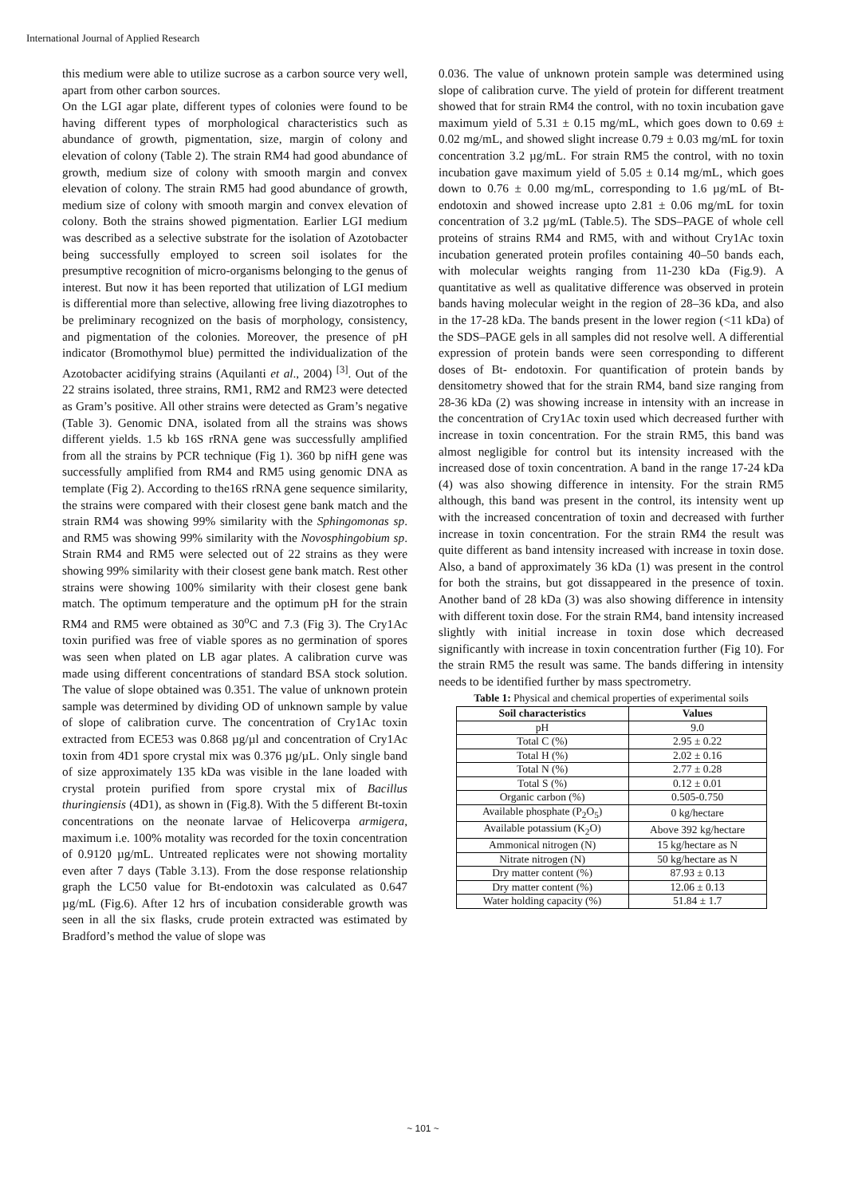International Journal of Applied Research
this medium were able to utilize sucrose as a carbon source very well, apart from other carbon sources.
On the LGI agar plate, different types of colonies were found to be having different types of morphological characteristics such as abundance of growth, pigmentation, size, margin of colony and elevation of colony (Table 2). The strain RM4 had good abundance of growth, medium size of colony with smooth margin and convex elevation of colony. The strain RM5 had good abundance of growth, medium size of colony with smooth margin and convex elevation of colony. Both the strains showed pigmentation. Earlier LGI medium was described as a selective substrate for the isolation of Azotobacter being successfully employed to screen soil isolates for the presumptive recognition of micro-organisms belonging to the genus of interest. But now it has been reported that utilization of LGI medium is differential more than selective, allowing free living diazotrophes to be preliminary recognized on the basis of morphology, consistency, and pigmentation of the colonies. Moreover, the presence of pH indicator (Bromothymol blue) permitted the individualization of the Azotobacter acidifying strains (Aquilanti et al., 2004) <sup>[3]</sup>. Out of the 22 strains isolated, three strains, RM1, RM2 and RM23 were detected as Gram’s positive. All other strains were detected as Gram’s negative (Table 3). Genomic DNA, isolated from all the strains was shows different yields. 1.5 kb 16S rRNA gene was successfully amplified from all the strains by PCR technique (Fig 1). 360 bp nifH gene was successfully amplified from RM4 and RM5 using genomic DNA as template (Fig 2). According to the16S rRNA gene sequence similarity, the strains were compared with their closest gene bank match and the strain RM4 was showing 99% similarity with the Sphingomonas sp. and RM5 was showing 99% similarity with the Novosphingobium sp. Strain RM4 and RM5 were selected out of 22 strains as they were showing 99% similarity with their closest gene bank match. Rest other strains were showing 100% similarity with their closest gene bank match. The optimum temperature and the optimum pH for the strain RM4 and RM5 were obtained as 30<sup>o</sup>C and 7.3 (Fig 3). The Cry1Ac toxin purified was free of viable spores as no germination of spores was seen when plated on LB agar plates. A calibration curve was made using different concentrations of standard BSA stock solution. The value of slope obtained was 0.351. The value of unknown protein sample was determined by dividing OD of unknown sample by value of slope of calibration curve. The concentration of Cry1Ac toxin extracted from ECE53 was 0.868 µg/µl and concentration of Cry1Ac toxin from 4D1 spore crystal mix was 0.376 µg/µL. Only single band of size approximately 135 kDa was visible in the lane loaded with crystal protein purified from spore crystal mix of Bacillus thuringiensis (4D1), as shown in (Fig.8). With the 5 different Bt-toxin concentrations on the neonate larvae of Helicoverpa armigera, maximum i.e. 100% motality was recorded for the toxin concentration of 0.9120 µg/mL. Untreated replicates were not showing mortality even after 7 days (Table 3.13). From the dose response relationship graph the LC50 value for Bt-endotoxin was calculated as 0.647 µg/mL (Fig.6). After 12 hrs of incubation considerable growth was seen in all the six flasks, crude protein extracted was estimated by Bradford’s method the value of slope was
0.036. The value of unknown protein sample was determined using slope of calibration curve. The yield of protein for different treatment showed that for strain RM4 the control, with no toxin incubation gave maximum yield of 5.31 ± 0.15 mg/mL, which goes down to 0.69 ± 0.02 mg/mL, and showed slight increase 0.79 ± 0.03 mg/mL for toxin concentration 3.2 µg/mL. For strain RM5 the control, with no toxin incubation gave maximum yield of 5.05 ± 0.14 mg/mL, which goes down to 0.76 ± 0.00 mg/mL, corresponding to 1.6 µg/mL of Bt-endotoxin and showed increase upto 2.81 ± 0.06 mg/mL for toxin concentration of 3.2 µg/mL (Table.5). The SDS–PAGE of whole cell proteins of strains RM4 and RM5, with and without Cry1Ac toxin incubation generated protein profiles containing 40–50 bands each, with molecular weights ranging from 11-230 kDa (Fig.9). A quantitative as well as qualitative difference was observed in protein bands having molecular weight in the region of 28–36 kDa, and also in the 17-28 kDa. The bands present in the lower region (<11 kDa) of the SDS–PAGE gels in all samples did not resolve well. A differential expression of protein bands were seen corresponding to different doses of Bt- endotoxin. For quantification of protein bands by densitometry showed that for the strain RM4, band size ranging from 28-36 kDa (2) was showing increase in intensity with an increase in the concentration of Cry1Ac toxin used which decreased further with increase in toxin concentration. For the strain RM5, this band was almost negligible for control but its intensity increased with the increased dose of toxin concentration. A band in the range 17-24 kDa (4) was also showing difference in intensity. For the strain RM5 although, this band was present in the control, its intensity went up with the increased concentration of toxin and decreased with further increase in toxin concentration. For the strain RM4 the result was quite different as band intensity increased with increase in toxin dose. Also, a band of approximately 36 kDa (1) was present in the control for both the strains, but got dissappeared in the presence of toxin. Another band of 28 kDa (3) was also showing difference in intensity with different toxin dose. For the strain RM4, band intensity increased slightly with initial increase in toxin dose which decreased significantly with increase in toxin concentration further (Fig 10). For the strain RM5 the result was same. The bands differing in intensity needs to be identified further by mass spectrometry.
Table 1: Physical and chemical properties of experimental soils
| Soil characteristics | Values |
| --- | --- |
| pH | 9.0 |
| Total C (%) | 2.95 ± 0.22 |
| Total H (%) | 2.02 ± 0.16 |
| Total N (%) | 2.77 ± 0.28 |
| Total S (%) | 0.12 ± 0.01 |
| Organic carbon (%) | 0.505-0.750 |
| Available phosphate (P<sub>2</sub>O<sub>5</sub>) | 0 kg/hectare |
| Available potassium (K<sub>2</sub>O) | Above 392 kg/hectare |
| Ammonical nitrogen (N) | 15 kg/hectare as N |
| Nitrate nitrogen (N) | 50 kg/hectare as N |
| Dry matter content (%) | 87.93 ± 0.13 |
| Dry matter content (%) | 12.06 ± 0.13 |
| Water holding capacity (%) | 51.84 ± 1.7 |
~ 101 ~